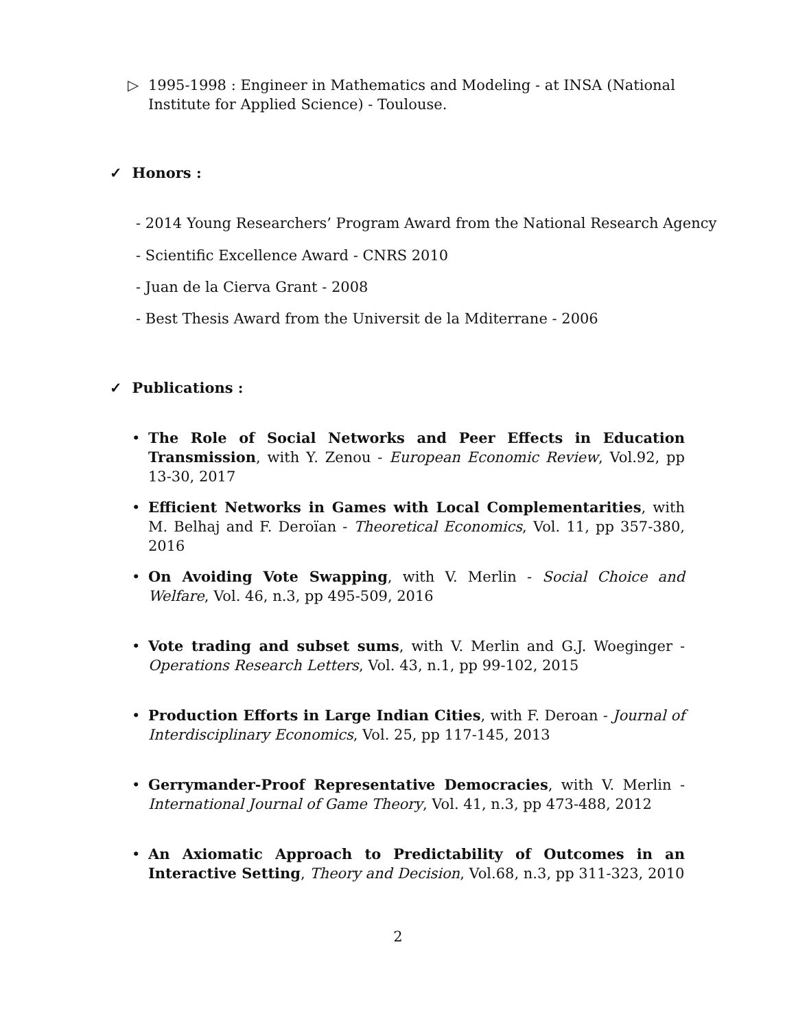▷ 1995-1998 : Engineer in Mathematics and Modeling - at INSA (National Institute for Applied Science) - Toulouse.
✓ Honors :
- 2014 Young Researchers’ Program Award from the National Research Agency
- Scientific Excellence Award - CNRS 2010
- Juan de la Cierva Grant - 2008
- Best Thesis Award from the Universit de la Mditerrane - 2006
✓ Publications :
• The Role of Social Networks and Peer Effects in Education Transmission, with Y. Zenou - European Economic Review, Vol.92, pp 13-30, 2017
• Efficient Networks in Games with Local Complementarities, with M. Belhaj and F. Deroïan - Theoretical Economics, Vol. 11, pp 357-380, 2016
• On Avoiding Vote Swapping, with V. Merlin - Social Choice and Welfare, Vol. 46, n.3, pp 495-509, 2016
• Vote trading and subset sums, with V. Merlin and G.J. Woeginger - Operations Research Letters, Vol. 43, n.1, pp 99-102, 2015
• Production Efforts in Large Indian Cities, with F. Deroan - Journal of Interdisciplinary Economics, Vol. 25, pp 117-145, 2013
• Gerrymander-Proof Representative Democracies, with V. Merlin - International Journal of Game Theory, Vol. 41, n.3, pp 473-488, 2012
• An Axiomatic Approach to Predictability of Outcomes in an Interactive Setting, Theory and Decision, Vol.68, n.3, pp 311-323, 2010
2